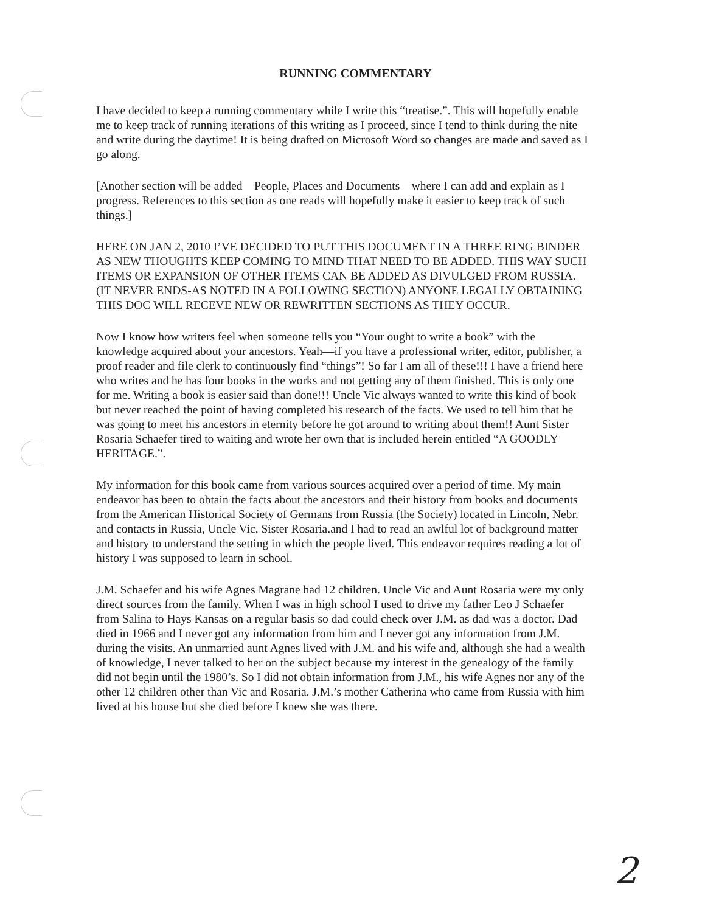RUNNING COMMENTARY
I have decided to keep a running commentary while I write this “treatise.”. This will hopefully enable me to keep track of running iterations of this writing as I proceed, since I tend to think during the nite and write during the daytime! It is being drafted on Microsoft Word so changes are made and saved as I go along.
[Another section will be added—People, Places and Documents—where I can add and explain as I progress. References to this section as one reads will hopefully make it easier to keep track of such things.]
HERE ON JAN 2, 2010 I’VE DECIDED TO PUT THIS DOCUMENT IN A THREE RING BINDER AS NEW THOUGHTS KEEP COMING TO MIND THAT NEED TO BE ADDED. THIS WAY SUCH ITEMS OR EXPANSION OF OTHER ITEMS CAN BE ADDED AS DIVULGED FROM RUSSIA.(IT NEVER ENDS-AS NOTED IN A FOLLOWING SECTION) ANYONE LEGALLY OBTAINING THIS DOC WILL RECEVE NEW OR REWRITTEN SECTIONS AS THEY OCCUR.
Now I know how writers feel when someone tells you “Your ought to write a book” with the knowledge acquired about your ancestors. Yeah—if you have a professional writer, editor, publisher, a proof reader and file clerk to continuously find “things”! So far I am all of these!!! I have a friend here who writes and he has four books in the works and not getting any of them finished. This is only one for me. Writing a book is easier said than done!!! Uncle Vic always wanted to write this kind of book but never reached the point of having completed his research of the facts. We used to tell him that he was going to meet his ancestors in eternity before he got around to writing about them!! Aunt Sister Rosaria Schaefer tired to waiting and wrote her own that is included herein entitled “A GOODLY HERITAGE.”.
My information for this book came from various sources acquired over a period of time. My main endeavor has been to obtain the facts about the ancestors and their history from books and documents from the American Historical Society of Germans from Russia (the Society) located in Lincoln, Nebr. and contacts in Russia, Uncle Vic, Sister Rosaria.and I had to read an awlful lot of background matter and history to understand the setting in which the people lived. This endeavor requires reading a lot of history I was supposed to learn in school.
J.M. Schaefer and his wife Agnes Magrane had 12 children. Uncle Vic and Aunt Rosaria were my only direct sources from the family. When I was in high school I used to drive my father Leo J Schaefer from Salina to Hays Kansas on a regular basis so dad could check over J.M. as dad was a doctor. Dad died in 1966 and I never got any information from him and I never got any information from J.M. during the visits. An unmarried aunt Agnes lived with J.M. and his wife and, although she had a wealth of knowledge, I never talked to her on the subject because my interest in the genealogy of the family did not begin until the 1980’s. So I did not obtain information from J.M., his wife Agnes nor any of the other 12 children other than Vic and Rosaria. J.M.’s mother Catherina who came from Russia with him lived at his house but she died before I knew she was there.
2